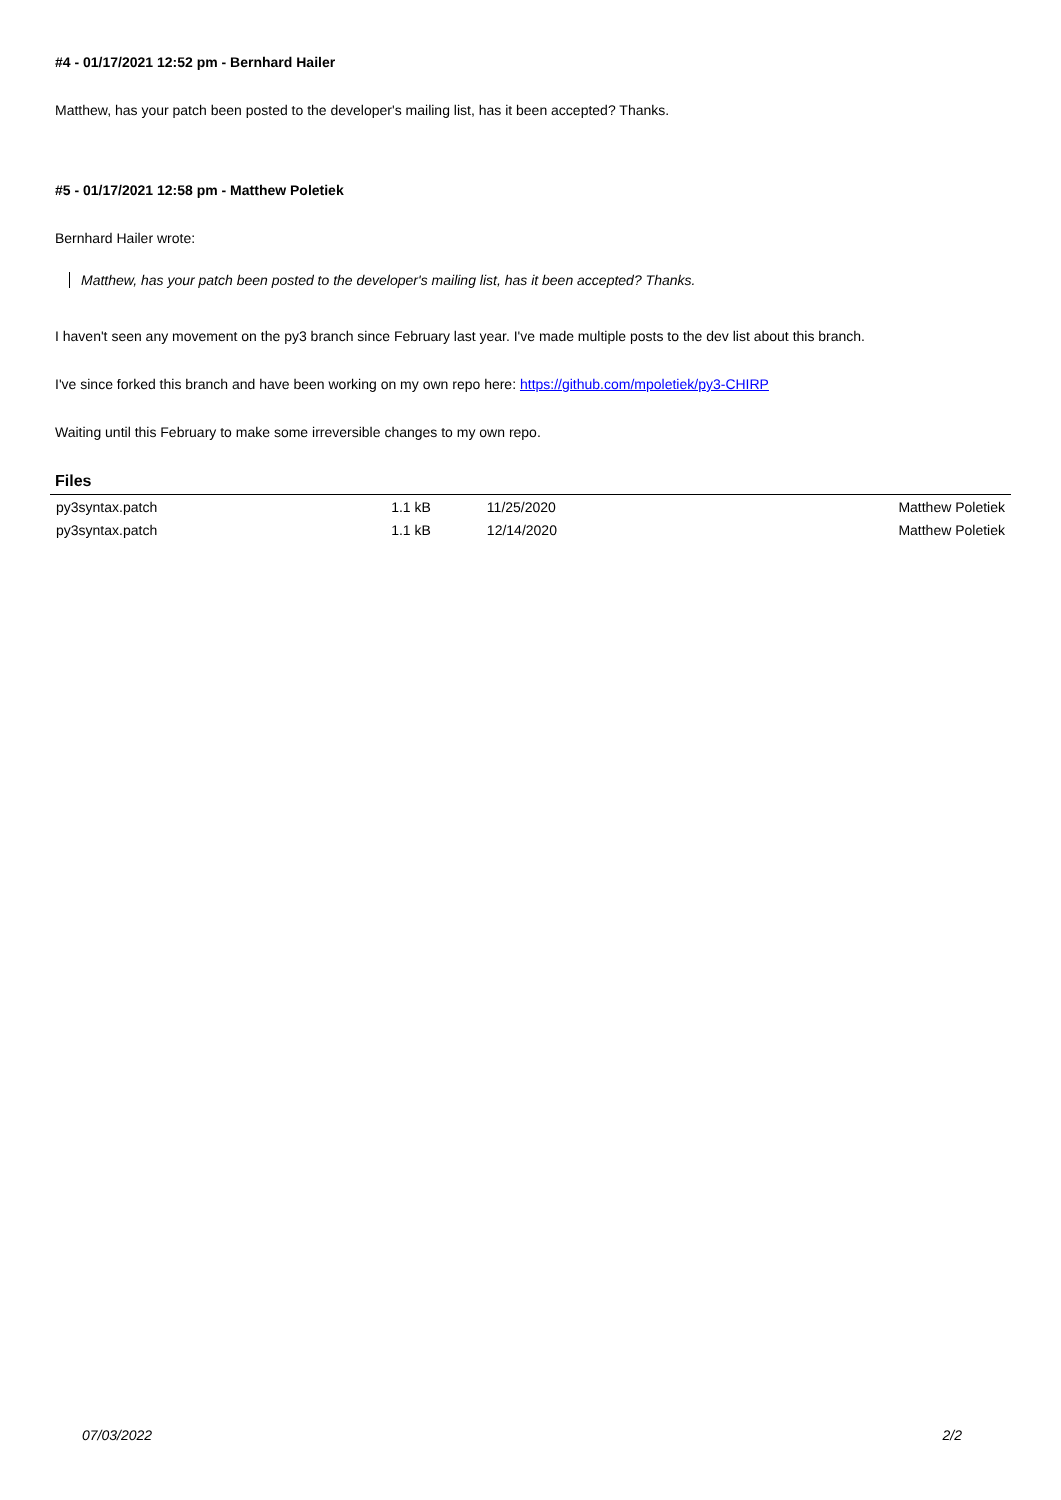#4 - 01/17/2021 12:52 pm - Bernhard Hailer
Matthew, has your patch been posted to the developer's mailing list, has it been accepted? Thanks.
#5 - 01/17/2021 12:58 pm - Matthew Poletiek
Bernhard Hailer wrote:
Matthew, has your patch been posted to the developer's mailing list, has it been accepted? Thanks.
I haven't seen any movement on the py3 branch since February last year. I've made multiple posts to the dev list about this branch.
I've since forked this branch and have been working on my own repo here: https://github.com/mpoletiek/py3-CHIRP
Waiting until this February to make some irreversible changes to my own repo.
Files
| py3syntax.patch | 1.1 kB | 11/25/2020 | Matthew Poletiek |
| py3syntax.patch | 1.1 kB | 12/14/2020 | Matthew Poletiek |
07/03/2022 2/2